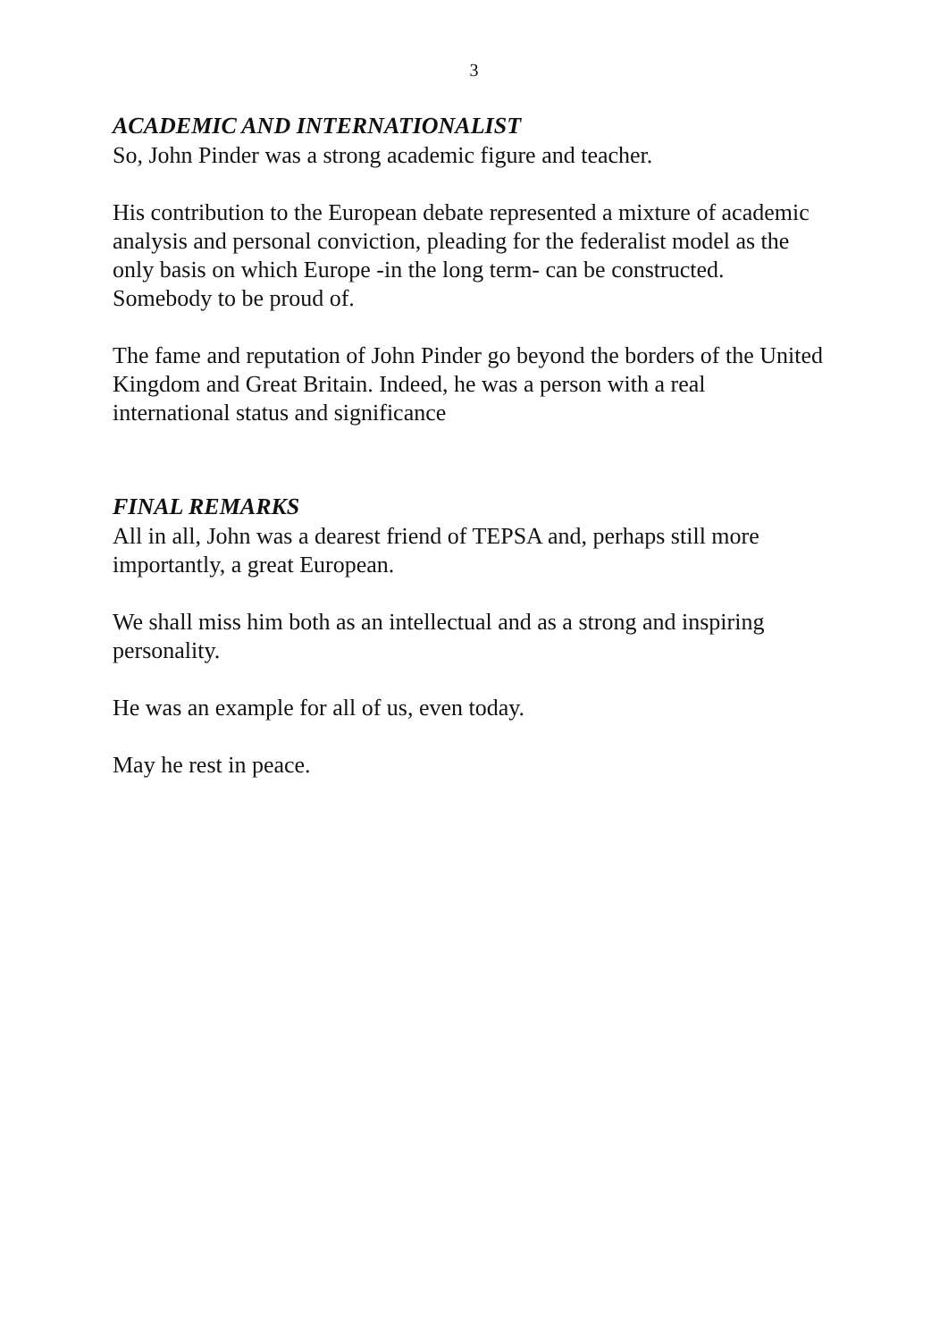3
ACADEMIC AND INTERNATIONALIST
So, John Pinder was a strong academic figure and teacher.
His contribution to the European debate represented a mixture of academic analysis and personal conviction, pleading for the federalist model as the only basis on which Europe -in the long term- can be constructed. Somebody to be proud of.
The fame and reputation of John Pinder go beyond the borders of the United Kingdom and Great Britain. Indeed, he was a person with a real international status and significance
FINAL REMARKS
All in all, John was a dearest friend of TEPSA and, perhaps still more importantly, a great European.
We shall miss him both as an intellectual and as a strong and inspiring personality.
He was an example for all of us, even today.
May he rest in peace.